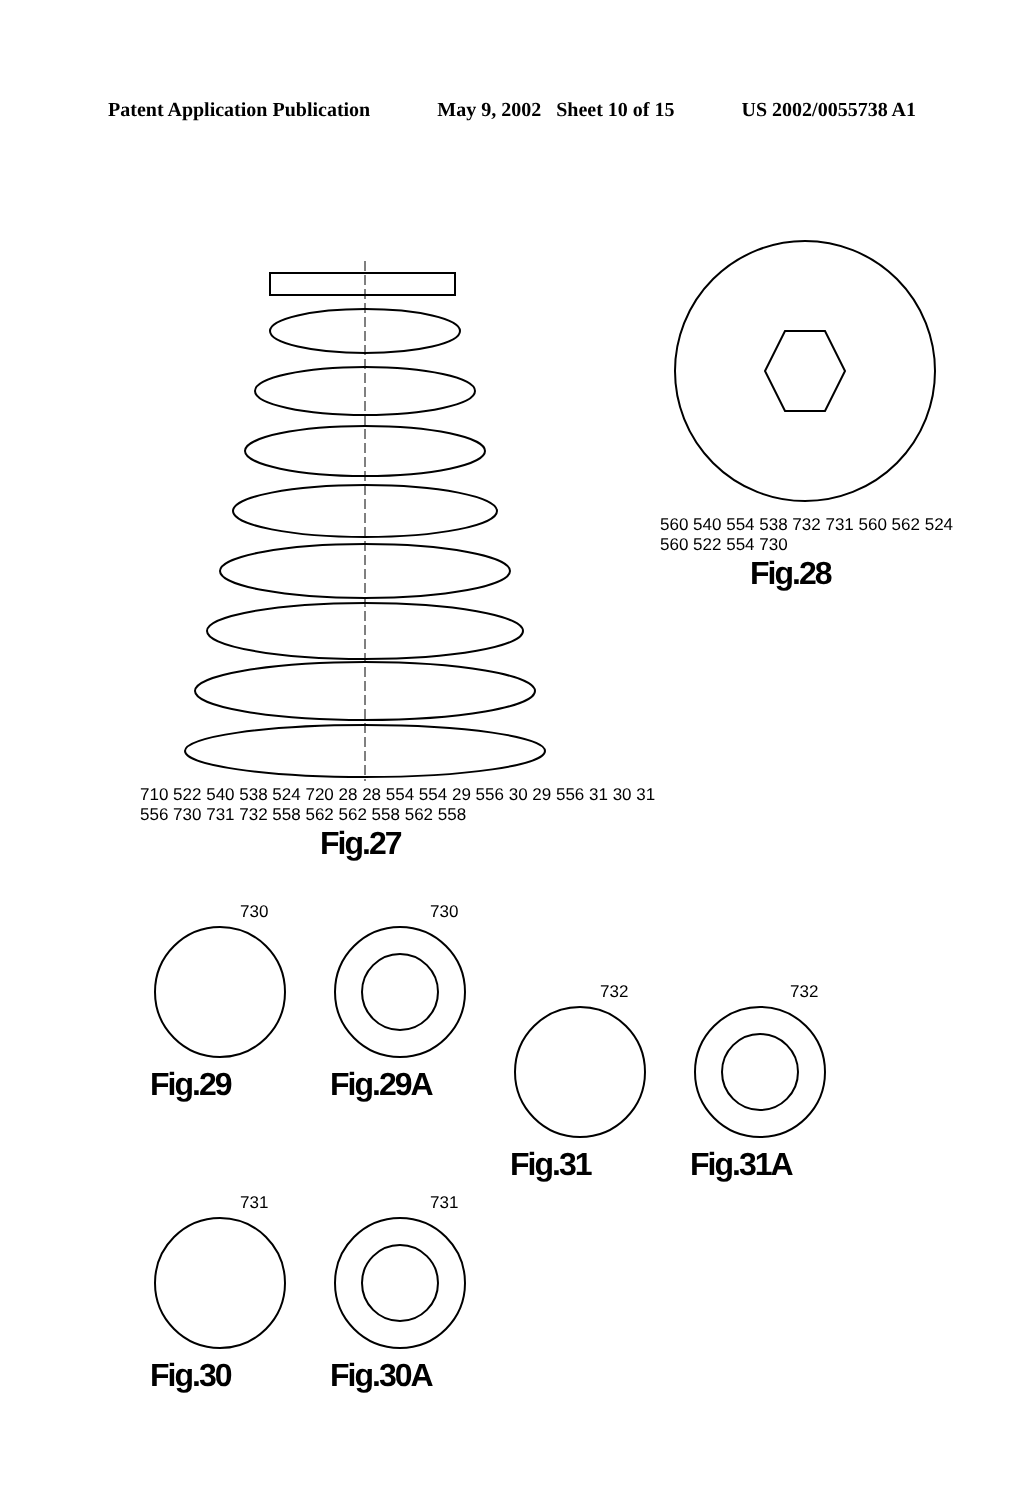Patent Application Publication May 9, 2002 Sheet 10 of 15 US 2002/0055738 A1
710 522 540 538 524 720 28 28 554 554 29 556 30 29 556 31 30 31 556 730 731 732 558 562 562 558 562 558
Fig.27
560 540 554 538 732 731 560 562 524 560 522 554 730
Fig.28
730
Fig.29
730
Fig.29A
732
Fig.31
732
Fig.31A
731
Fig.30
731
Fig.30A